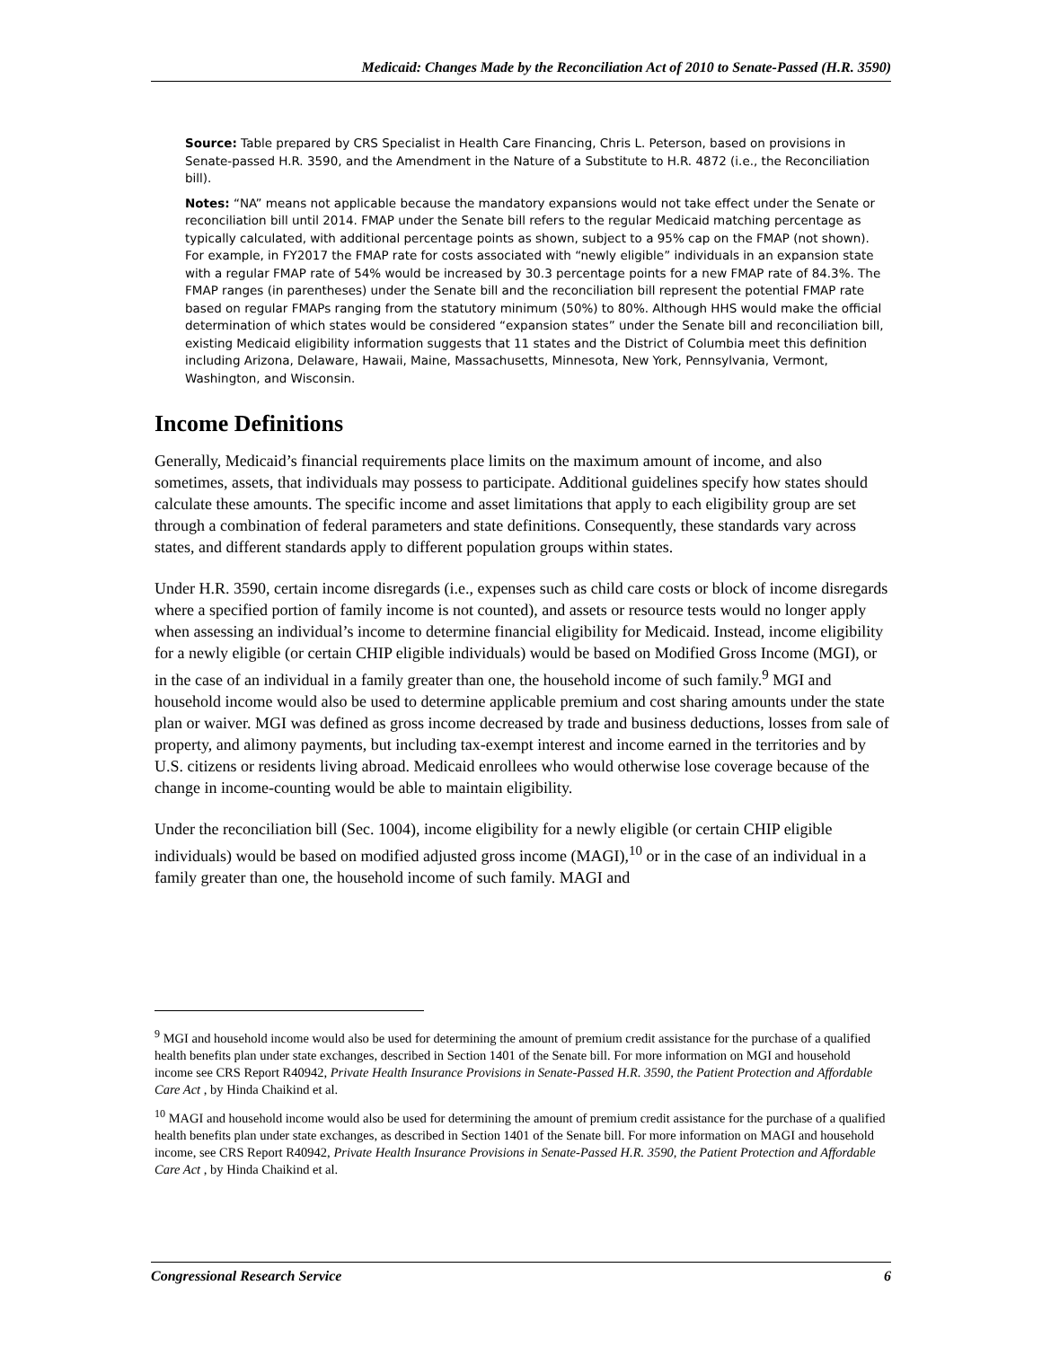Medicaid: Changes Made by the Reconciliation Act of 2010 to Senate-Passed (H.R. 3590)
Source: Table prepared by CRS Specialist in Health Care Financing, Chris L. Peterson, based on provisions in Senate-passed H.R. 3590, and the Amendment in the Nature of a Substitute to H.R. 4872 (i.e., the Reconciliation bill).
Notes: “NA” means not applicable because the mandatory expansions would not take effect under the Senate or reconciliation bill until 2014. FMAP under the Senate bill refers to the regular Medicaid matching percentage as typically calculated, with additional percentage points as shown, subject to a 95% cap on the FMAP (not shown). For example, in FY2017 the FMAP rate for costs associated with “newly eligible” individuals in an expansion state with a regular FMAP rate of 54% would be increased by 30.3 percentage points for a new FMAP rate of 84.3%. The FMAP ranges (in parentheses) under the Senate bill and the reconciliation bill represent the potential FMAP rate based on regular FMAPs ranging from the statutory minimum (50%) to 80%. Although HHS would make the official determination of which states would be considered “expansion states” under the Senate bill and reconciliation bill, existing Medicaid eligibility information suggests that 11 states and the District of Columbia meet this definition including Arizona, Delaware, Hawaii, Maine, Massachusetts, Minnesota, New York, Pennsylvania, Vermont, Washington, and Wisconsin.
Income Definitions
Generally, Medicaid’s financial requirements place limits on the maximum amount of income, and also sometimes, assets, that individuals may possess to participate. Additional guidelines specify how states should calculate these amounts. The specific income and asset limitations that apply to each eligibility group are set through a combination of federal parameters and state definitions. Consequently, these standards vary across states, and different standards apply to different population groups within states.
Under H.R. 3590, certain income disregards (i.e., expenses such as child care costs or block of income disregards where a specified portion of family income is not counted), and assets or resource tests would no longer apply when assessing an individual’s income to determine financial eligibility for Medicaid. Instead, income eligibility for a newly eligible (or certain CHIP eligible individuals) would be based on Modified Gross Income (MGI), or in the case of an individual in a family greater than one, the household income of such family.<sup>9</sup> MGI and household income would also be used to determine applicable premium and cost sharing amounts under the state plan or waiver. MGI was defined as gross income decreased by trade and business deductions, losses from sale of property, and alimony payments, but including tax-exempt interest and income earned in the territories and by U.S. citizens or residents living abroad. Medicaid enrollees who would otherwise lose coverage because of the change in income-counting would be able to maintain eligibility.
Under the reconciliation bill (Sec. 1004), income eligibility for a newly eligible (or certain CHIP eligible individuals) would be based on modified adjusted gross income (MAGI),<sup>10</sup> or in the case of an individual in a family greater than one, the household income of such family. MAGI and
<sup>9</sup> MGI and household income would also be used for determining the amount of premium credit assistance for the purchase of a qualified health benefits plan under state exchanges, described in Section 1401 of the Senate bill. For more information on MGI and household income see CRS Report R40942, Private Health Insurance Provisions in Senate-Passed H.R. 3590, the Patient Protection and Affordable Care Act , by Hinda Chaikind et al.
<sup>10</sup> MAGI and household income would also be used for determining the amount of premium credit assistance for the purchase of a qualified health benefits plan under state exchanges, as described in Section 1401 of the Senate bill. For more information on MAGI and household income, see CRS Report R40942, Private Health Insurance Provisions in Senate-Passed H.R. 3590, the Patient Protection and Affordable Care Act , by Hinda Chaikind et al.
Congressional Research Service 6